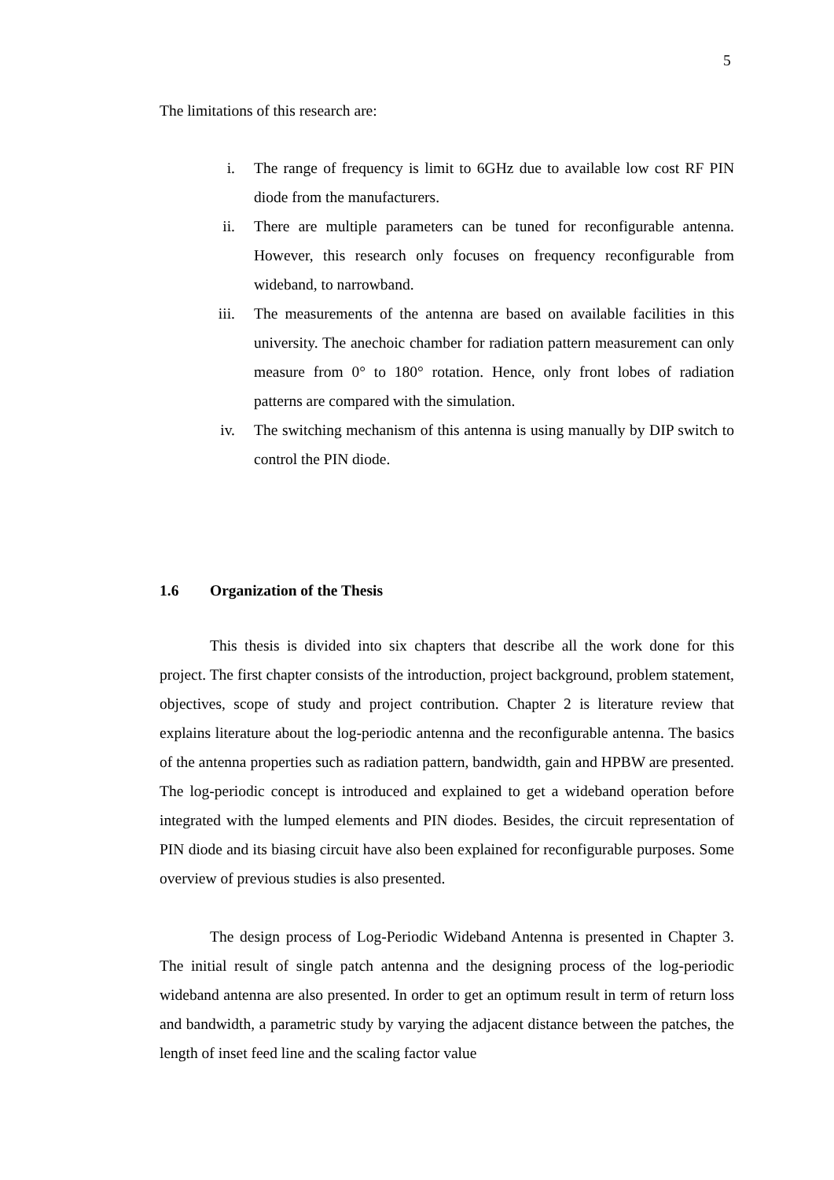5
The limitations of this research are:
i. The range of frequency is limit to 6GHz due to available low cost RF PIN diode from the manufacturers.
ii. There are multiple parameters can be tuned for reconfigurable antenna. However, this research only focuses on frequency reconfigurable from wideband, to narrowband.
iii. The measurements of the antenna are based on available facilities in this university. The anechoic chamber for radiation pattern measurement can only measure from 0° to 180° rotation. Hence, only front lobes of radiation patterns are compared with the simulation.
iv. The switching mechanism of this antenna is using manually by DIP switch to control the PIN diode.
1.6 Organization of the Thesis
This thesis is divided into six chapters that describe all the work done for this project. The first chapter consists of the introduction, project background, problem statement, objectives, scope of study and project contribution. Chapter 2 is literature review that explains literature about the log-periodic antenna and the reconfigurable antenna. The basics of the antenna properties such as radiation pattern, bandwidth, gain and HPBW are presented. The log-periodic concept is introduced and explained to get a wideband operation before integrated with the lumped elements and PIN diodes. Besides, the circuit representation of PIN diode and its biasing circuit have also been explained for reconfigurable purposes. Some overview of previous studies is also presented.
The design process of Log-Periodic Wideband Antenna is presented in Chapter 3. The initial result of single patch antenna and the designing process of the log-periodic wideband antenna are also presented. In order to get an optimum result in term of return loss and bandwidth, a parametric study by varying the adjacent distance between the patches, the length of inset feed line and the scaling factor value